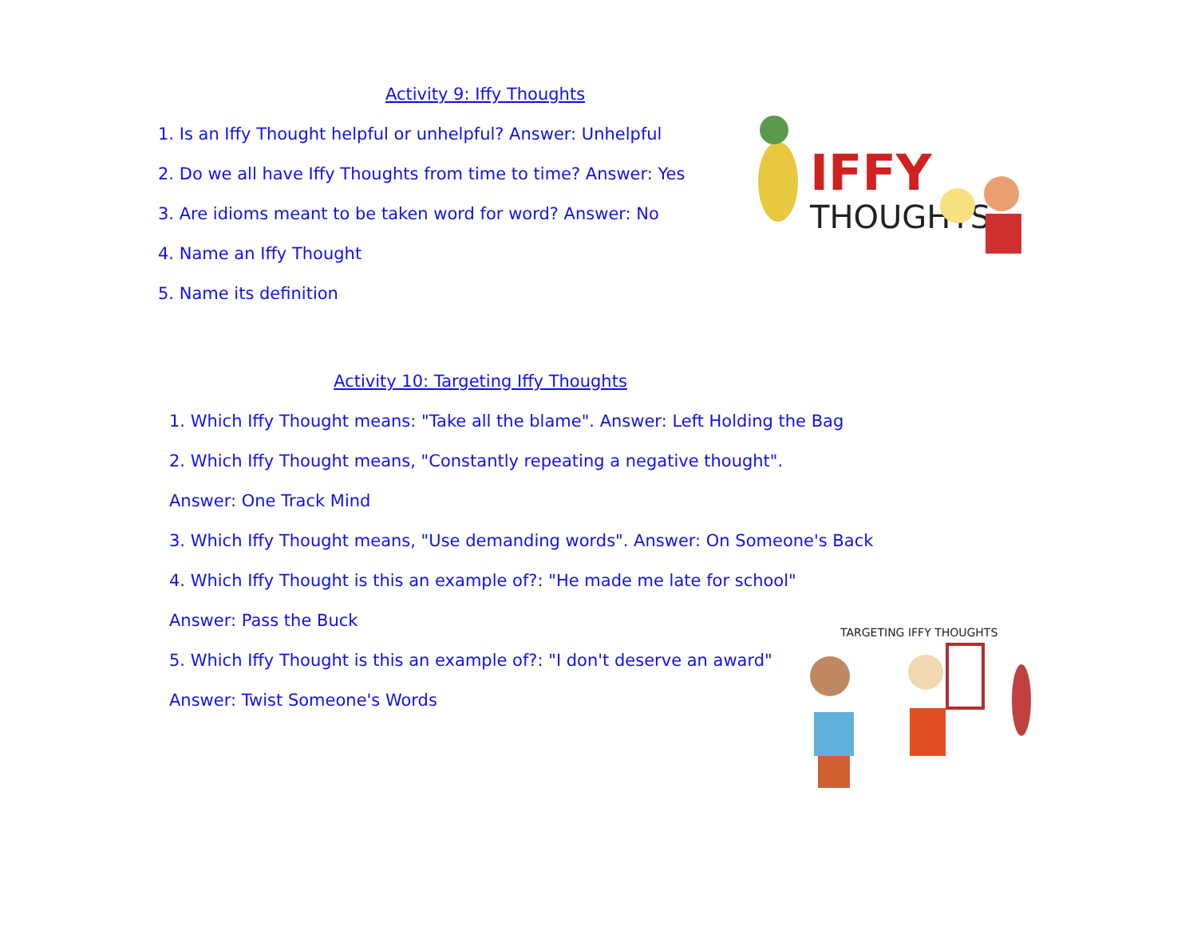Activity 9: Iffy Thoughts
1. Is an Iffy Thought helpful or unhelpful? Answer: Unhelpful
2. Do we all have Iffy Thoughts from time to time? Answer: Yes
3. Are idioms meant to be taken word for word? Answer: No
4. Name an Iffy Thought
5. Name its definition
IFFY
THOUGHTS
Activity 10: Targeting Iffy Thoughts
1. Which Iffy Thought means: "Take all the blame". Answer: Left Holding the Bag
2. Which Iffy Thought means, "Constantly repeating a negative thought".
Answer: One Track Mind
3. Which Iffy Thought means, "Use demanding words". Answer: On Someone's Back
4. Which Iffy Thought is this an example of?: "He made me late for school"
Answer: Pass the Buck
5. Which Iffy Thought is this an example of?: "I don't deserve an award"
Answer: Twist Someone's Words
TARGETING IFFY THOUGHTS